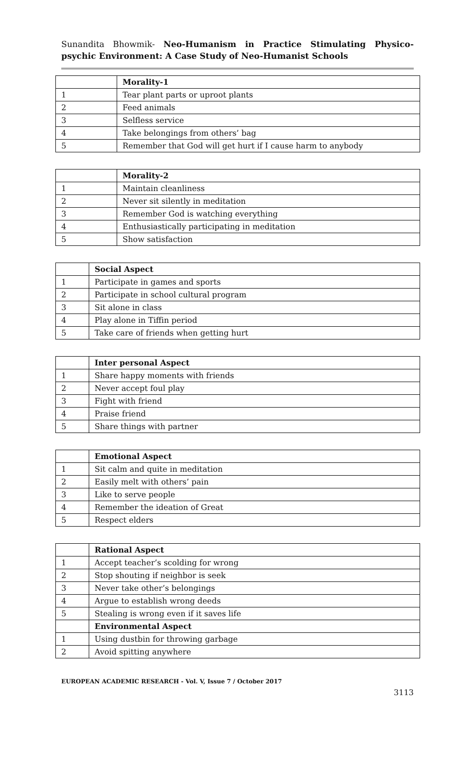Sunandita Bhowmik- Neo-Humanism in Practice Stimulating Physico- psychic Environment: A Case Study of Neo-Humanist Schools
| | Morality-1 |
| --- | --- |
| 1 | Tear plant parts or uproot plants |
| 2 | Feed animals |
| 3 | Selfless service |
| 4 | Take belongings from others’ bag |
| 5 | Remember that God will get hurt if I cause harm to anybody |
| | Morality-2 |
| --- | --- |
| 1 | Maintain cleanliness |
| 2 | Never sit silently in meditation |
| 3 | Remember God is watching everything |
| 4 | Enthusiastically participating in meditation |
| 5 | Show satisfaction |
| | Social Aspect |
| --- | --- |
| 1 | Participate in games and sports |
| 2 | Participate in school cultural program |
| 3 | Sit alone in class |
| 4 | Play alone in Tiffin period |
| 5 | Take care of friends when getting hurt |
| | Inter personal Aspect |
| --- | --- |
| 1 | Share happy moments with friends |
| 2 | Never accept foul play |
| 3 | Fight with friend |
| 4 | Praise friend |
| 5 | Share things with partner |
| | Emotional Aspect |
| --- | --- |
| 1 | Sit calm and quite in meditation |
| 2 | Easily melt with others’ pain |
| 3 | Like to serve people |
| 4 | Remember the ideation of Great |
| 5 | Respect elders |
| | Rational Aspect |
| --- | --- |
| 1 | Accept teacher’s scolding for wrong |
| 2 | Stop shouting if neighbor is seek |
| 3 | Never take other’s belongings |
| 4 | Argue to establish wrong deeds |
| 5 | Stealing is wrong even if it saves life |
| | Environmental Aspect |
| 1 | Using dustbin for throwing garbage |
| 2 | Avoid spitting anywhere |
EUROPEAN ACADEMIC RESEARCH - Vol. V, Issue 7 / October 2017
3113